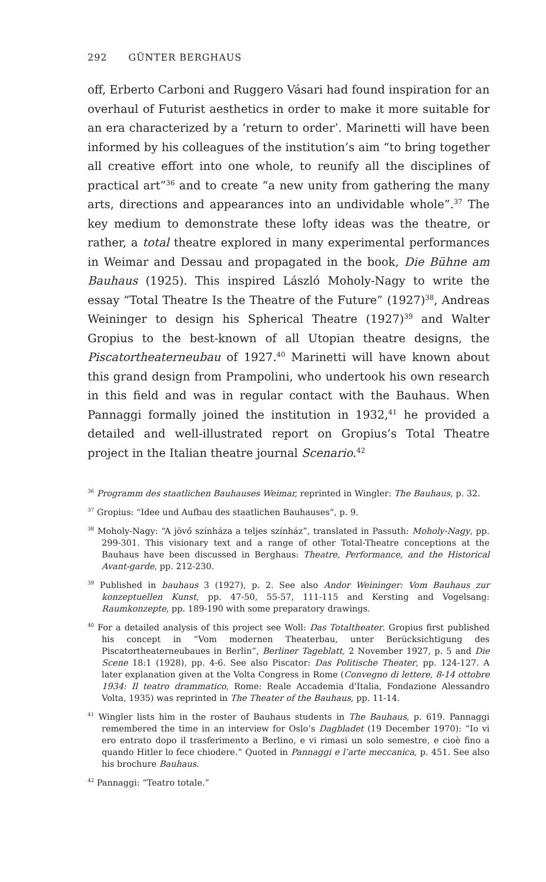292 GÜNTER BERGHAUS
off, Erberto Carboni and Ruggero Vásari had found inspiration for an overhaul of Futurist aesthetics in order to make it more suitable for an era characterized by a ‘return to order’. Marinetti will have been informed by his colleagues of the institution’s aim “to bring together all creative effort into one whole, to reunify all the disciplines of practical art”<sup>36</sup> and to create “a new unity from gathering the many arts, directions and appearances into an undividable whole”.<sup>37</sup> The key medium to demonstrate these lofty ideas was the theatre, or rather, a total theatre explored in many experimental performances in Weimar and Dessau and propagated in the book, Die Bühne am Bauhaus (1925). This inspired László Moholy-Nagy to write the essay “Total Theatre Is the Theatre of the Future” (1927)<sup>38</sup>, Andreas Weininger to design his Spherical Theatre (1927)<sup>39</sup> and Walter Gropius to the best-known of all Utopian theatre designs, the Piscatortheaterneubau of 1927.<sup>40</sup> Marinetti will have known about this grand design from Prampolini, who undertook his own research in this field and was in regular contact with the Bauhaus. When Pannaggi formally joined the institution in 1932,<sup>41</sup> he provided a detailed and well-illustrated report on Gropius’s Total Theatre project in the Italian theatre journal Scenario.<sup>42</sup>
<sup>36</sup> Programm des staatlichen Bauhauses Weimar, reprinted in Wingler: The Bauhaus, p. 32.
<sup>37</sup> Gropius: “Idee und Aufbau des staatlichen Bauhauses”, p. 9.
<sup>38</sup> Moholy-Nagy: “A jövő színháza a teljes színház”, translated in Passuth: Moholy-Nagy, pp. 299-301. This visionary text and a range of other Total-Theatre conceptions at the Bauhaus have been discussed in Berghaus: Theatre, Performance, and the Historical Avant-garde, pp. 212-230.
<sup>39</sup> Published in bauhaus 3 (1927), p. 2. See also Andor Weininger: Vom Bauhaus zur konzeptuellen Kunst, pp. 47-50, 55-57, 111-115 and Kersting and Vogelsang: Raumkonzepte, pp. 189-190 with some preparatory drawings.
<sup>40</sup> For a detailed analysis of this project see Woll: Das Totaltheater. Gropius first published his concept in “Vom modernen Theaterbau, unter Berücksichtigung des Piscatortheaterneubaues in Berlin”, Berliner Tageblatt, 2 November 1927, p. 5 and Die Scene 18:1 (1928), pp. 4-6. See also Piscator: Das Politische Theater, pp. 124-127. A later explanation given at the Volta Congress in Rome (Convegno di lettere, 8-14 ottobre 1934: Il teatro drammatico, Rome: Reale Accademia d'Italia, Fondazione Alessandro Volta, 1935) was reprinted in The Theater of the Bauhaus, pp. 11-14.
<sup>41</sup> Wingler lists him in the roster of Bauhaus students in The Bauhaus, p. 619. Pannaggi remembered the time in an interview for Oslo’s Dagbladet (19 December 1970): “Io vi ero entrato dopo il trasferimento a Berlino, e vi rimasi un solo semestre, e cioè fino a quando Hitler lo fece chiodere.” Quoted in Pannaggi e l’arte meccanica, p. 451. See also his brochure Bauhaus.
<sup>42</sup> Pannaggi: “Teatro totale.”